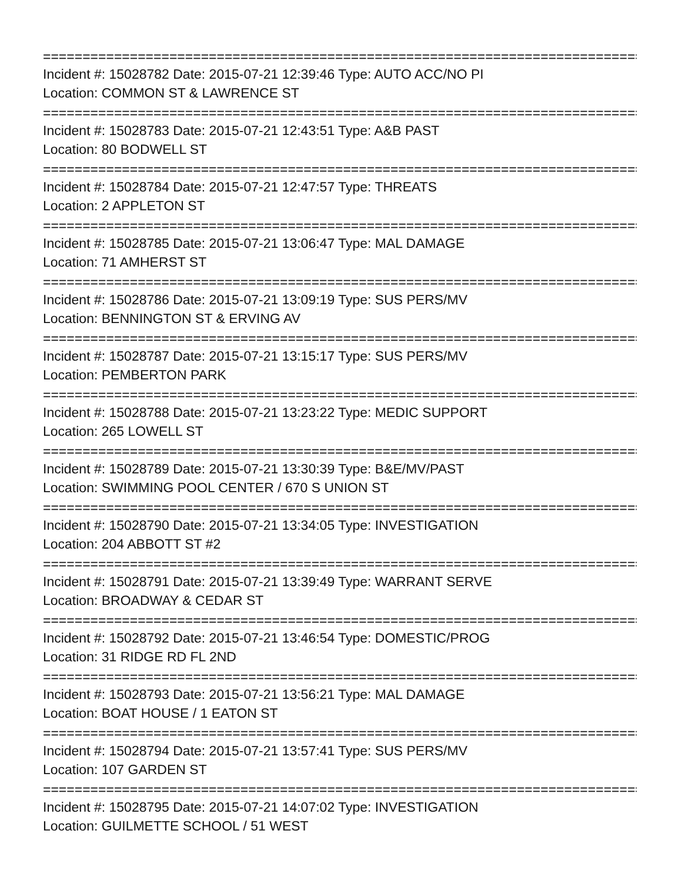================================================================================
Incident #: 15028782 Date: 2015-07-21 12:39:46 Type: AUTO ACC/NO PI
Location: COMMON ST & LAWRENCE ST
================================================================================
Incident #: 15028783 Date: 2015-07-21 12:43:51 Type: A&B PAST
Location: 80 BODWELL ST
================================================================================
Incident #: 15028784 Date: 2015-07-21 12:47:57 Type: THREATS
Location: 2 APPLETON ST
================================================================================
Incident #: 15028785 Date: 2015-07-21 13:06:47 Type: MAL DAMAGE
Location: 71 AMHERST ST
================================================================================
Incident #: 15028786 Date: 2015-07-21 13:09:19 Type: SUS PERS/MV
Location: BENNINGTON ST & ERVING AV
================================================================================
Incident #: 15028787 Date: 2015-07-21 13:15:17 Type: SUS PERS/MV
Location: PEMBERTON PARK
================================================================================
Incident #: 15028788 Date: 2015-07-21 13:23:22 Type: MEDIC SUPPORT
Location: 265 LOWELL ST
================================================================================
Incident #: 15028789 Date: 2015-07-21 13:30:39 Type: B&E/MV/PAST
Location: SWIMMING POOL CENTER / 670 S UNION ST
================================================================================
Incident #: 15028790 Date: 2015-07-21 13:34:05 Type: INVESTIGATION
Location: 204 ABBOTT ST #2
================================================================================
Incident #: 15028791 Date: 2015-07-21 13:39:49 Type: WARRANT SERVE
Location: BROADWAY & CEDAR ST
================================================================================
Incident #: 15028792 Date: 2015-07-21 13:46:54 Type: DOMESTIC/PROG
Location: 31 RIDGE RD FL 2ND
================================================================================
Incident #: 15028793 Date: 2015-07-21 13:56:21 Type: MAL DAMAGE
Location: BOAT HOUSE / 1 EATON ST
================================================================================
Incident #: 15028794 Date: 2015-07-21 13:57:41 Type: SUS PERS/MV
Location: 107 GARDEN ST
================================================================================
Incident #: 15028795 Date: 2015-07-21 14:07:02 Type: INVESTIGATION
Location: GUILMETTE SCHOOL / 51 WEST